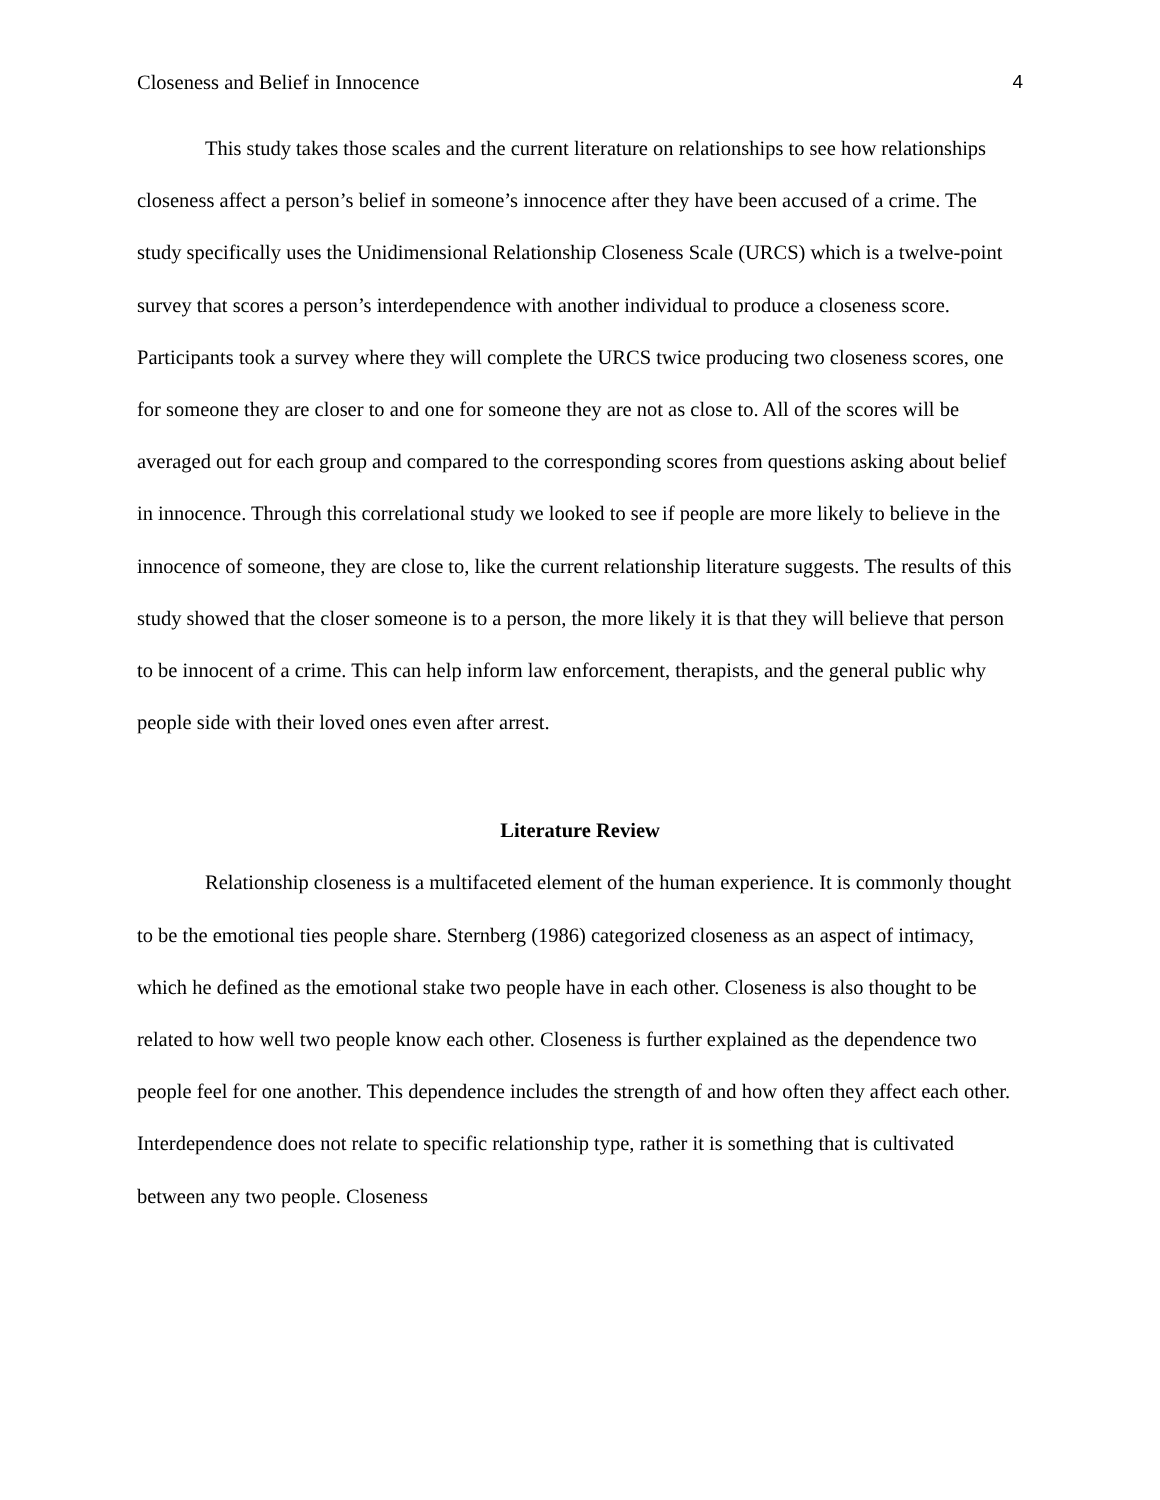Closeness and Belief in Innocence 4
This study takes those scales and the current literature on relationships to see how relationships closeness affect a person’s belief in someone’s innocence after they have been accused of a crime. The study specifically uses the Unidimensional Relationship Closeness Scale (URCS) which is a twelve-point survey that scores a person’s interdependence with another individual to produce a closeness score. Participants took a survey where they will complete the URCS twice producing two closeness scores, one for someone they are closer to and one for someone they are not as close to. All of the scores will be averaged out for each group and compared to the corresponding scores from questions asking about belief in innocence. Through this correlational study we looked to see if people are more likely to believe in the innocence of someone, they are close to, like the current relationship literature suggests. The results of this study showed that the closer someone is to a person, the more likely it is that they will believe that person to be innocent of a crime. This can help inform law enforcement, therapists, and the general public why people side with their loved ones even after arrest.
Literature Review
Relationship closeness is a multifaceted element of the human experience. It is commonly thought to be the emotional ties people share. Sternberg (1986) categorized closeness as an aspect of intimacy, which he defined as the emotional stake two people have in each other. Closeness is also thought to be related to how well two people know each other. Closeness is further explained as the dependence two people feel for one another. This dependence includes the strength of and how often they affect each other. Interdependence does not relate to specific relationship type, rather it is something that is cultivated between any two people. Closeness